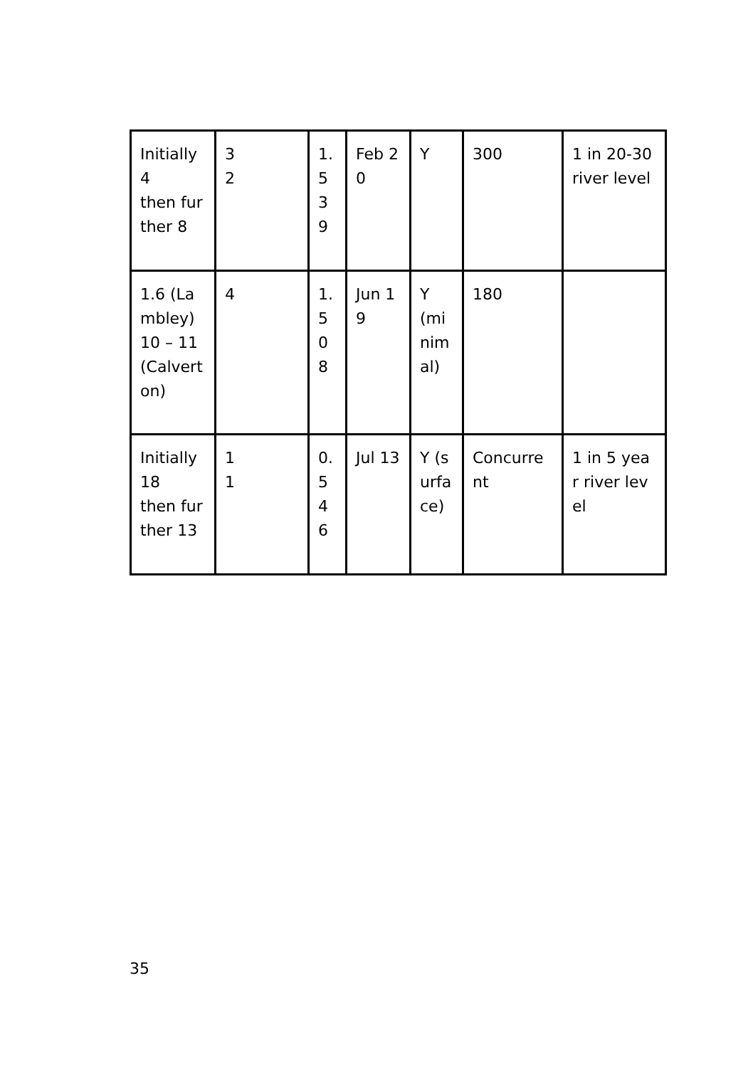| Initially 4 then further 8 | 3 2 | 1. 53 9 | Feb 20 | Y | 300 | 1 in 20-30 river level |
| 1.6 (Lambley) 10 – 11 (Calverton) | 4 | 1. 50 8 | Jun 19 | Y (minimal) | 180 | |
| Initially 18 then further 13 | 1 1 | 0. 54 6 | Jul 13 | Y (surface) | Concurrent | 1 in 5 year river level |
35